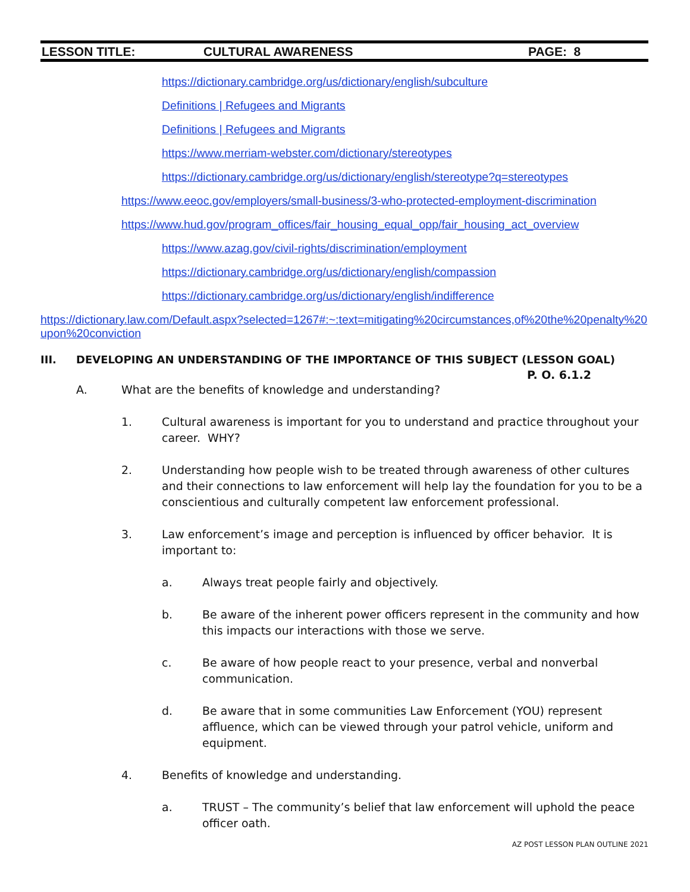LESSON TITLE: CULTURAL AWARENESS PAGE: 8
https://dictionary.cambridge.org/us/dictionary/english/subculture
Definitions | Refugees and Migrants
Definitions | Refugees and Migrants
https://www.merriam-webster.com/dictionary/stereotypes
https://dictionary.cambridge.org/us/dictionary/english/stereotype?q=stereotypes
https://www.eeoc.gov/employers/small-business/3-who-protected-employment-discrimination
https://www.hud.gov/program_offices/fair_housing_equal_opp/fair_housing_act_overview
https://www.azag.gov/civil-rights/discrimination/employment
https://dictionary.cambridge.org/us/dictionary/english/compassion
https://dictionary.cambridge.org/us/dictionary/english/indifference
https://dictionary.law.com/Default.aspx?selected=1267#:~:text=mitigating%20circumstances,of%20the%20penalty%20upon%20conviction
III. DEVELOPING AN UNDERSTANDING OF THE IMPORTANCE OF THIS SUBJECT (LESSON GOAL)
P. O. 6.1.2
A. What are the benefits of knowledge and understanding?
1. Cultural awareness is important for you to understand and practice throughout your career. WHY?
2. Understanding how people wish to be treated through awareness of other cultures and their connections to law enforcement will help lay the foundation for you to be a conscientious and culturally competent law enforcement professional.
3. Law enforcement’s image and perception is influenced by officer behavior. It is important to:
a. Always treat people fairly and objectively.
b. Be aware of the inherent power officers represent in the community and how this impacts our interactions with those we serve.
c. Be aware of how people react to your presence, verbal and nonverbal communication.
d. Be aware that in some communities Law Enforcement (YOU) represent affluence, which can be viewed through your patrol vehicle, uniform and equipment.
4. Benefits of knowledge and understanding.
a. TRUST – The community’s belief that law enforcement will uphold the peace officer oath.
AZ POST LESSON PLAN OUTLINE 2021